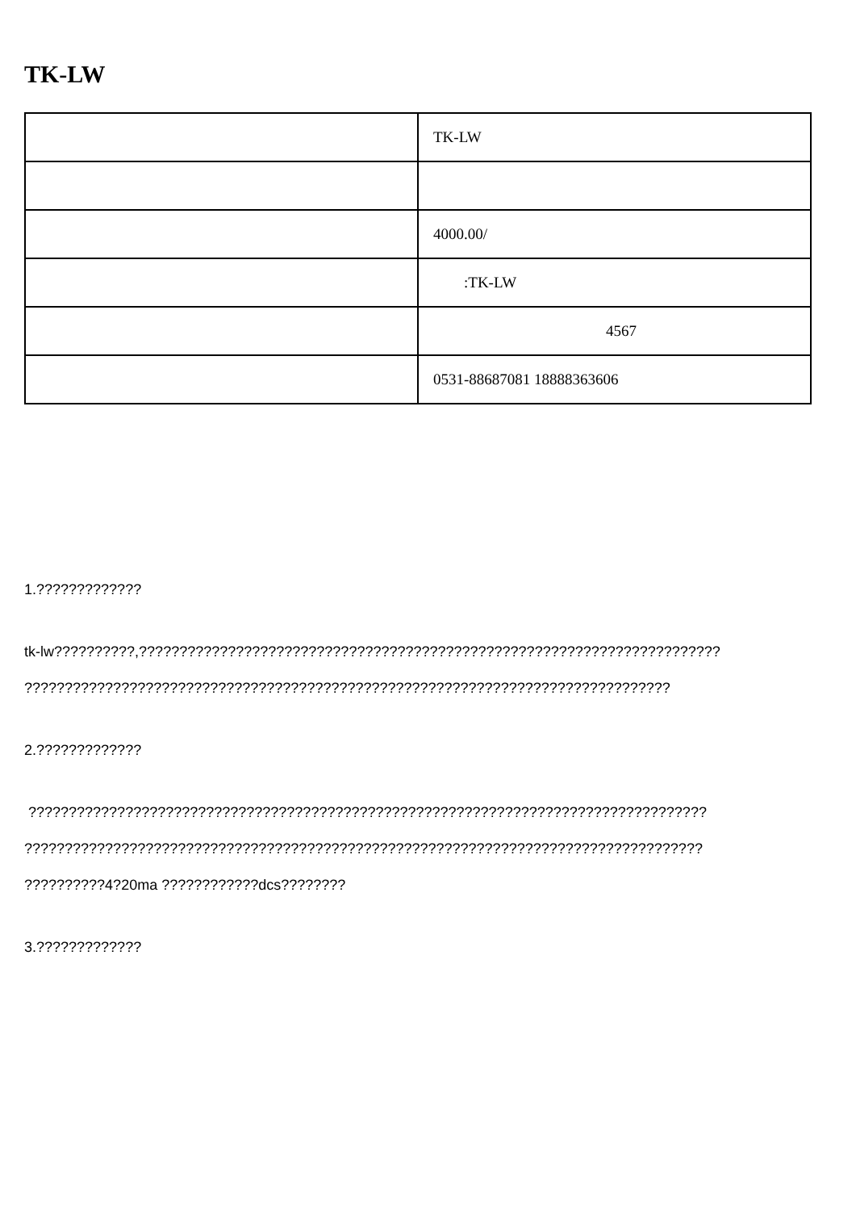TK-LW
| | TK-LW |
| | 4000.00/ |
| | :TK-LW |
| | 4567 |
| | 0531-88687081 18888363606 |
1.?????????????
tk-lw??????????,????????????????????????????????????????????????????????????????????????
????????????????????????????????????????????????????????????????????????????????
2.?????????????
????????????????????????????????????????????????????????????????????????????????????
????????????????????????????????????????????????????????????????????????????????????
??????????4?20ma ????????????dcs????????
3.?????????????